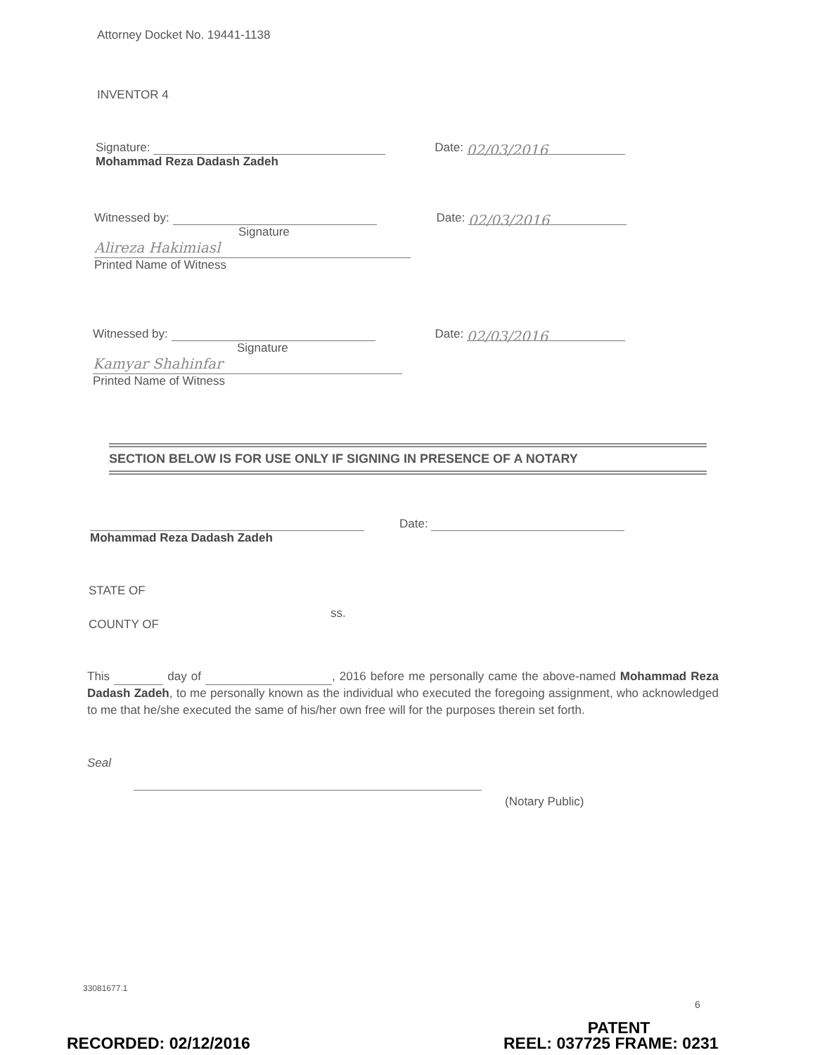Attorney Docket No. 19441-1138
INVENTOR 4
Signature: Date: 02/03/2016
Mohammad Reza Dadash Zadeh
Witnessed by: Date: 02/03/2016
Signature
Alireza Hakimiasl
Printed Name of Witness
Witnessed by: Date: 02/03/2016
Signature
Kamyar Shahinfar
Printed Name of Witness
SECTION BELOW IS FOR USE ONLY IF SIGNING IN PRESENCE OF A NOTARY
Date:
Mohammad Reza Dadash Zadeh
STATE OF
ss.
COUNTY OF
This day of , 2016 before me personally came the above-named Mohammad Reza Dadash Zadeh, to me personally known as the individual who executed the foregoing assignment, who acknowledged to me that he/she executed the same of his/her own free will for the purposes therein set forth.
Seal
(Notary Public)
33081677.1
6
PATENT
RECORDED: 02/12/2016 REEL: 037725 FRAME: 0231